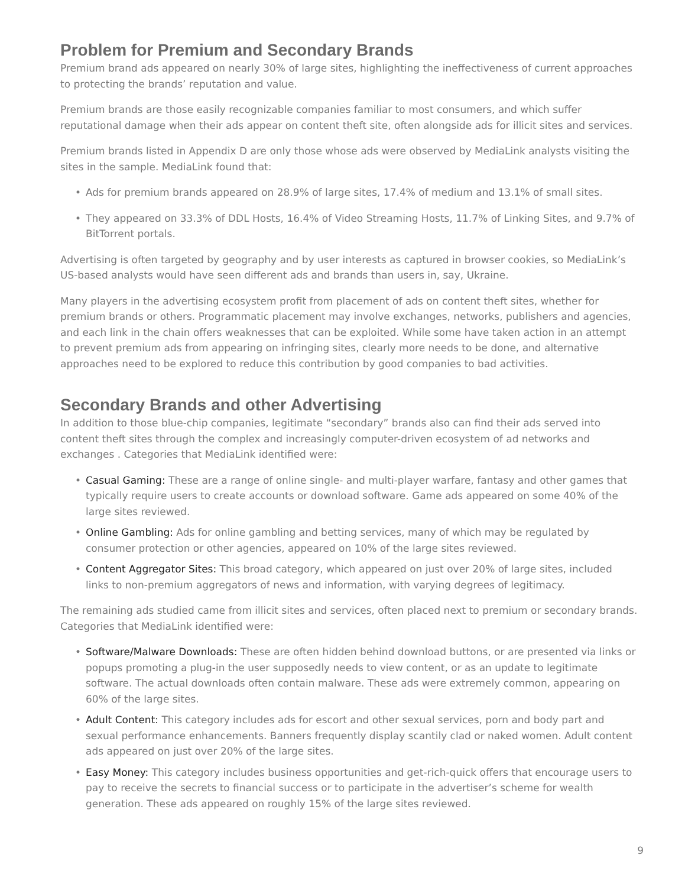Problem for Premium and Secondary Brands
Premium brand ads appeared on nearly 30% of large sites, highlighting the ineffectiveness of current approaches to protecting the brands’ reputation and value.
Premium brands are those easily recognizable companies familiar to most consumers, and which suffer reputational damage when their ads appear on content theft site, often alongside ads for illicit sites and services.
Premium brands listed in Appendix D are only those whose ads were observed by MediaLink analysts visiting the sites in the sample. MediaLink found that:
• Ads for premium brands appeared on 28.9% of large sites, 17.4% of medium and 13.1% of small sites.
• They appeared on 33.3% of DDL Hosts, 16.4% of Video Streaming Hosts, 11.7% of Linking Sites, and 9.7% of BitTorrent portals.
Advertising is often targeted by geography and by user interests as captured in browser cookies, so MediaLink’s US-based analysts would have seen different ads and brands than users in, say, Ukraine.
Many players in the advertising ecosystem profit from placement of ads on content theft sites, whether for premium brands or others. Programmatic placement may involve exchanges, networks, publishers and agencies, and each link in the chain offers weaknesses that can be exploited. While some have taken action in an attempt to prevent premium ads from appearing on infringing sites, clearly more needs to be done, and alternative approaches need to be explored to reduce this contribution by good companies to bad activities.
Secondary Brands and other Advertising
In addition to those blue-chip companies, legitimate “secondary” brands also can find their ads served into content theft sites through the complex and increasingly computer-driven ecosystem of ad networks and exchanges . Categories that MediaLink identified were:
• Casual Gaming: These are a range of online single- and multi-player warfare, fantasy and other games that typically require users to create accounts or download software. Game ads appeared on some 40% of the large sites reviewed.
• Online Gambling: Ads for online gambling and betting services, many of which may be regulated by consumer protection or other agencies, appeared on 10% of the large sites reviewed.
• Content Aggregator Sites: This broad category, which appeared on just over 20% of large sites, included links to non-premium aggregators of news and information, with varying degrees of legitimacy.
The remaining ads studied came from illicit sites and services, often placed next to premium or secondary brands. Categories that MediaLink identified were:
• Software/Malware Downloads: These are often hidden behind download buttons, or are presented via links or popups promoting a plug-in the user supposedly needs to view content, or as an update to legitimate software. The actual downloads often contain malware. These ads were extremely common, appearing on 60% of the large sites.
• Adult Content: This category includes ads for escort and other sexual services, porn and body part and sexual performance enhancements. Banners frequently display scantily clad or naked women. Adult content ads appeared on just over 20% of the large sites.
• Easy Money: This category includes business opportunities and get-rich-quick offers that encourage users to pay to receive the secrets to financial success or to participate in the advertiser’s scheme for wealth generation. These ads appeared on roughly 15% of the large sites reviewed.
9